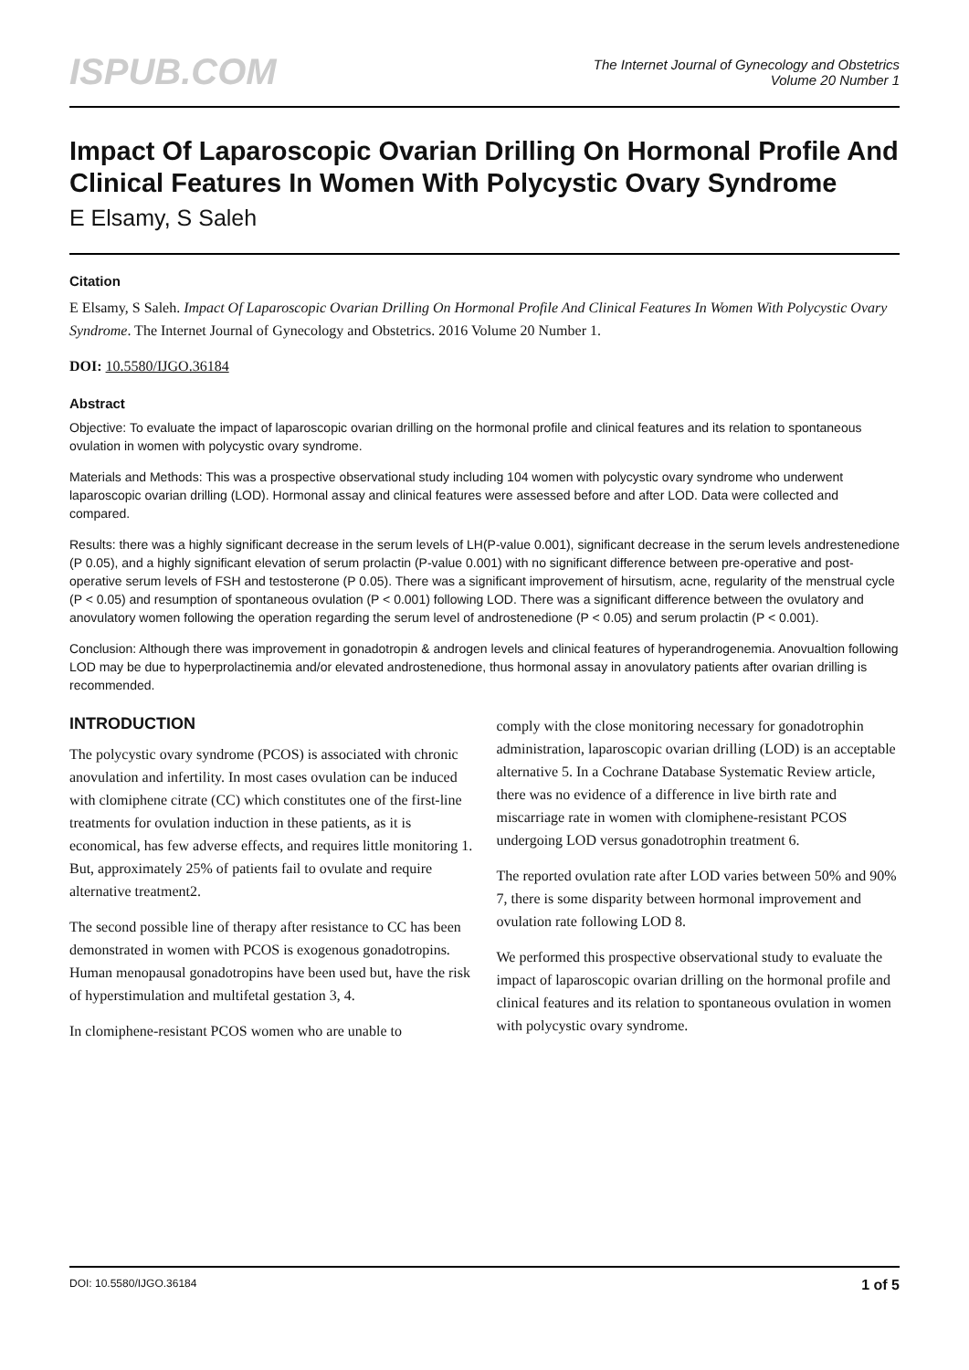ISPUB.COM
The Internet Journal of Gynecology and Obstetrics
Volume 20 Number 1
Impact Of Laparoscopic Ovarian Drilling On Hormonal Profile And Clinical Features In Women With Polycystic Ovary Syndrome
E Elsamy, S Saleh
Citation
E Elsamy, S Saleh. Impact Of Laparoscopic Ovarian Drilling On Hormonal Profile And Clinical Features In Women With Polycystic Ovary Syndrome. The Internet Journal of Gynecology and Obstetrics. 2016 Volume 20 Number 1.
DOI: 10.5580/IJGO.36184
Abstract
Objective: To evaluate the impact of laparoscopic ovarian drilling on the hormonal profile and clinical features and its relation to spontaneous ovulation in women with polycystic ovary syndrome.
Materials and Methods: This was a prospective observational study including 104 women with polycystic ovary syndrome who underwent laparoscopic ovarian drilling (LOD). Hormonal assay and clinical features were assessed before and after LOD. Data were collected and compared.
Results: there was a highly significant decrease in the serum levels of LH(P-value 0.001), significant decrease in the serum levels andrestenedione (P 0.05), and a highly significant elevation of serum prolactin (P-value 0.001) with no significant difference between pre-operative and post-operative serum levels of FSH and testosterone (P 0.05). There was a significant improvement of hirsutism, acne, regularity of the menstrual cycle (P < 0.05) and resumption of spontaneous ovulation (P < 0.001) following LOD. There was a significant difference between the ovulatory and anovulatory women following the operation regarding the serum level of androstenedione (P < 0.05) and serum prolactin (P < 0.001).
Conclusion: Although there was improvement in gonadotropin & androgen levels and clinical features of hyperandrogenemia. Anovualtion following LOD may be due to hyperprolactinemia and/or elevated androstenedione, thus hormonal assay in anovulatory patients after ovarian drilling is recommended.
INTRODUCTION
The polycystic ovary syndrome (PCOS) is associated with chronic anovulation and infertility. In most cases ovulation can be induced with clomiphene citrate (CC) which constitutes one of the first-line treatments for ovulation induction in these patients, as it is economical, has few adverse effects, and requires little monitoring 1. But, approximately 25% of patients fail to ovulate and require alternative treatment2.
The second possible line of therapy after resistance to CC has been demonstrated in women with PCOS is exogenous gonadotropins. Human menopausal gonadotropins have been used but, have the risk of hyperstimulation and multifetal gestation 3, 4.
In clomiphene-resistant PCOS women who are unable to
comply with the close monitoring necessary for gonadotrophin administration, laparoscopic ovarian drilling (LOD) is an acceptable alternative 5. In a Cochrane Database Systematic Review article, there was no evidence of a difference in live birth rate and miscarriage rate in women with clomiphene-resistant PCOS undergoing LOD versus gonadotrophin treatment 6.
The reported ovulation rate after LOD varies between 50% and 90% 7, there is some disparity between hormonal improvement and ovulation rate following LOD 8.
We performed this prospective observational study to evaluate the impact of laparoscopic ovarian drilling on the hormonal profile and clinical features and its relation to spontaneous ovulation in women with polycystic ovary syndrome.
DOI: 10.5580/IJGO.36184 1 of 5